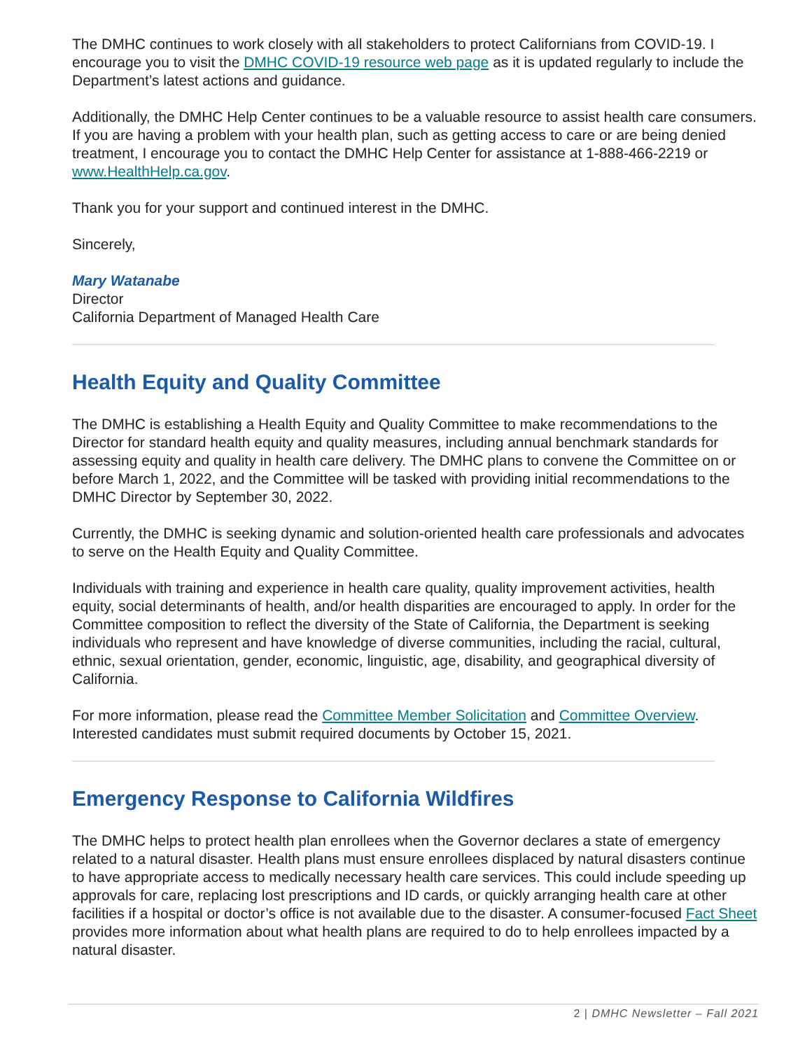The DMHC continues to work closely with all stakeholders to protect Californians from COVID-19. I encourage you to visit the DMHC COVID-19 resource web page as it is updated regularly to include the Department’s latest actions and guidance.
Additionally, the DMHC Help Center continues to be a valuable resource to assist health care consumers. If you are having a problem with your health plan, such as getting access to care or are being denied treatment, I encourage you to contact the DMHC Help Center for assistance at 1-888-466-2219 or www.HealthHelp.ca.gov.
Thank you for your support and continued interest in the DMHC.
Sincerely,
Mary Watanabe
Director
California Department of Managed Health Care
Health Equity and Quality Committee
The DMHC is establishing a Health Equity and Quality Committee to make recommendations to the Director for standard health equity and quality measures, including annual benchmark standards for assessing equity and quality in health care delivery. The DMHC plans to convene the Committee on or before March 1, 2022, and the Committee will be tasked with providing initial recommendations to the DMHC Director by September 30, 2022.
Currently, the DMHC is seeking dynamic and solution-oriented health care professionals and advocates to serve on the Health Equity and Quality Committee.
Individuals with training and experience in health care quality, quality improvement activities, health equity, social determinants of health, and/or health disparities are encouraged to apply. In order for the Committee composition to reflect the diversity of the State of California, the Department is seeking individuals who represent and have knowledge of diverse communities, including the racial, cultural, ethnic, sexual orientation, gender, economic, linguistic, age, disability, and geographical diversity of California.
For more information, please read the Committee Member Solicitation and Committee Overview. Interested candidates must submit required documents by October 15, 2021.
Emergency Response to California Wildfires
The DMHC helps to protect health plan enrollees when the Governor declares a state of emergency related to a natural disaster. Health plans must ensure enrollees displaced by natural disasters continue to have appropriate access to medically necessary health care services. This could include speeding up approvals for care, replacing lost prescriptions and ID cards, or quickly arranging health care at other facilities if a hospital or doctor’s office is not available due to the disaster. A consumer-focused Fact Sheet provides more information about what health plans are required to do to help enrollees impacted by a natural disaster.
2 | DMHC Newsletter – Fall 2021